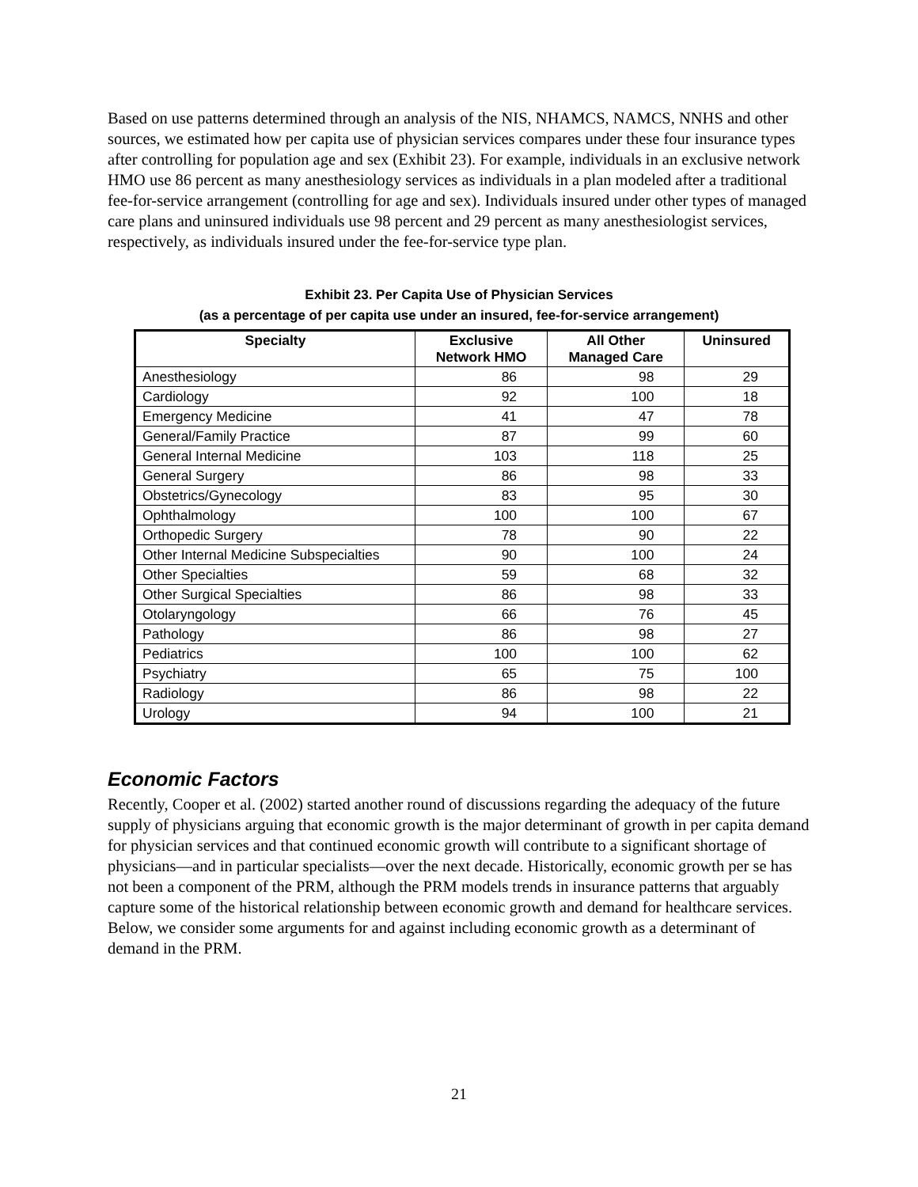Based on use patterns determined through an analysis of the NIS, NHAMCS, NAMCS, NNHS and other sources, we estimated how per capita use of physician services compares under these four insurance types after controlling for population age and sex (Exhibit 23). For example, individuals in an exclusive network HMO use 86 percent as many anesthesiology services as individuals in a plan modeled after a traditional fee-for-service arrangement (controlling for age and sex). Individuals insured under other types of managed care plans and uninsured individuals use 98 percent and 29 percent as many anesthesiologist services, respectively, as individuals insured under the fee-for-service type plan.
Exhibit 23. Per Capita Use of Physician Services
(as a percentage of per capita use under an insured, fee-for-service arrangement)
| Specialty | Exclusive Network HMO | All Other Managed Care | Uninsured |
| --- | --- | --- | --- |
| Anesthesiology | 86 | 98 | 29 |
| Cardiology | 92 | 100 | 18 |
| Emergency Medicine | 41 | 47 | 78 |
| General/Family Practice | 87 | 99 | 60 |
| General Internal Medicine | 103 | 118 | 25 |
| General Surgery | 86 | 98 | 33 |
| Obstetrics/Gynecology | 83 | 95 | 30 |
| Ophthalmology | 100 | 100 | 67 |
| Orthopedic Surgery | 78 | 90 | 22 |
| Other Internal Medicine Subspecialties | 90 | 100 | 24 |
| Other Specialties | 59 | 68 | 32 |
| Other Surgical Specialties | 86 | 98 | 33 |
| Otolaryngology | 66 | 76 | 45 |
| Pathology | 86 | 98 | 27 |
| Pediatrics | 100 | 100 | 62 |
| Psychiatry | 65 | 75 | 100 |
| Radiology | 86 | 98 | 22 |
| Urology | 94 | 100 | 21 |
Economic Factors
Recently, Cooper et al. (2002) started another round of discussions regarding the adequacy of the future supply of physicians arguing that economic growth is the major determinant of growth in per capita demand for physician services and that continued economic growth will contribute to a significant shortage of physicians—and in particular specialists—over the next decade. Historically, economic growth per se has not been a component of the PRM, although the PRM models trends in insurance patterns that arguably capture some of the historical relationship between economic growth and demand for healthcare services. Below, we consider some arguments for and against including economic growth as a determinant of demand in the PRM.
21